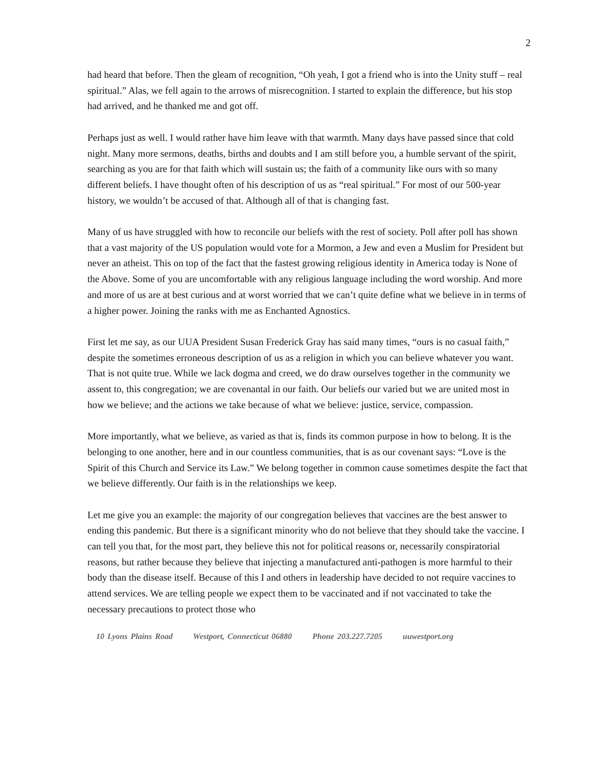2
had heard that before. Then the gleam of recognition, “Oh yeah, I got a friend who is into the Unity stuff – real spiritual.” Alas, we fell again to the arrows of misrecognition. I started to explain the difference, but his stop had arrived, and he thanked me and got off.
Perhaps just as well. I would rather have him leave with that warmth. Many days have passed since that cold night. Many more sermons, deaths, births and doubts and I am still before you, a humble servant of the spirit, searching as you are for that faith which will sustain us; the faith of a community like ours with so many different beliefs. I have thought often of his description of us as “real spiritual.” For most of our 500-year history, we wouldn’t be accused of that. Although all of that is changing fast.
Many of us have struggled with how to reconcile our beliefs with the rest of society. Poll after poll has shown that a vast majority of the US population would vote for a Mormon, a Jew and even a Muslim for President but never an atheist. This on top of the fact that the fastest growing religious identity in America today is None of the Above. Some of you are uncomfortable with any religious language including the word worship. And more and more of us are at best curious and at worst worried that we can’t quite define what we believe in in terms of a higher power. Joining the ranks with me as Enchanted Agnostics.
First let me say, as our UUA President Susan Frederick Gray has said many times, “ours is no casual faith,” despite the sometimes erroneous description of us as a religion in which you can believe whatever you want. That is not quite true. While we lack dogma and creed, we do draw ourselves together in the community we assent to, this congregation; we are covenantal in our faith. Our beliefs our varied but we are united most in how we believe; and the actions we take because of what we believe: justice, service, compassion.
More importantly, what we believe, as varied as that is, finds its common purpose in how to belong. It is the belonging to one another, here and in our countless communities, that is as our covenant says: “Love is the Spirit of this Church and Service its Law.” We belong together in common cause sometimes despite the fact that we believe differently. Our faith is in the relationships we keep.
Let me give you an example: the majority of our congregation believes that vaccines are the best answer to ending this pandemic. But there is a significant minority who do not believe that they should take the vaccine. I can tell you that, for the most part, they believe this not for political reasons or, necessarily conspiratorial reasons, but rather because they believe that injecting a manufactured anti-pathogen is more harmful to their body than the disease itself. Because of this I and others in leadership have decided to not require vaccines to attend services. We are telling people we expect them to be vaccinated and if not vaccinated to take the necessary precautions to protect those who
10 Lyons Plains Road Westport, Connecticut 06880 Phone 203.227.7205 uuwestport.org